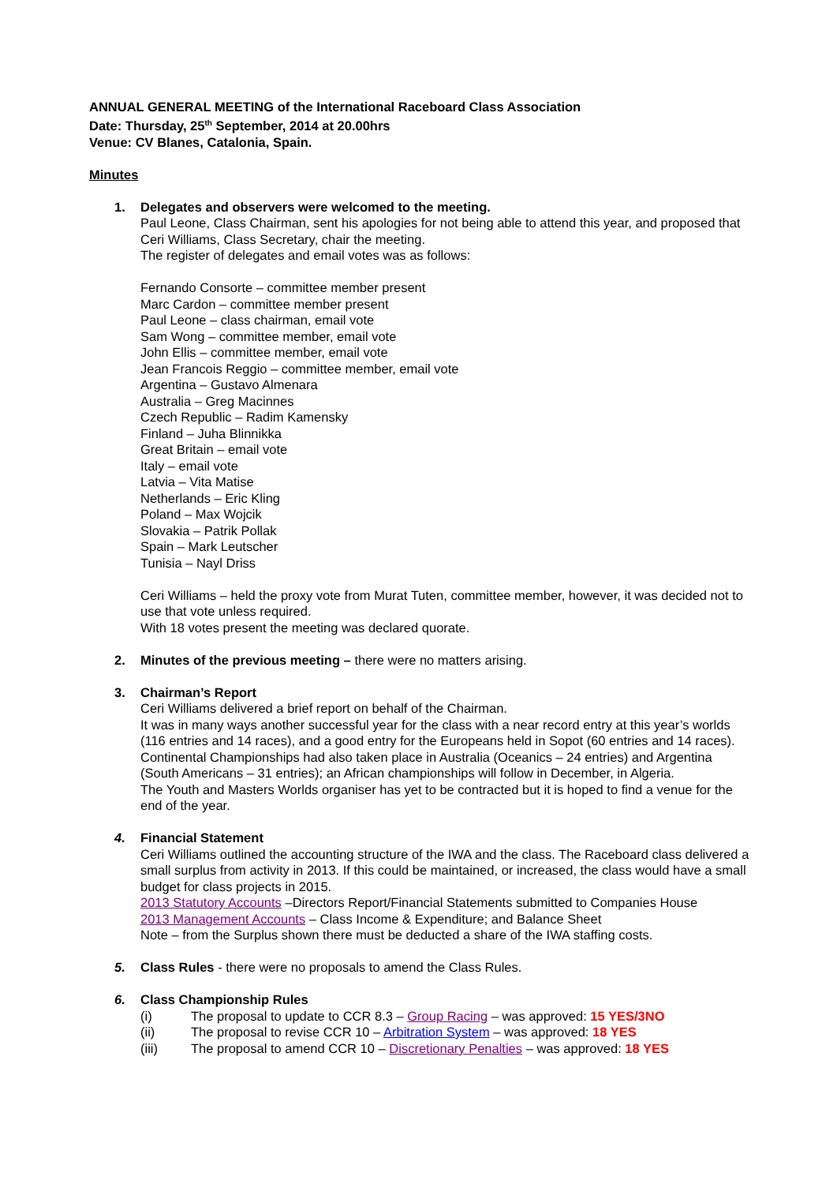ANNUAL GENERAL MEETING of the International Raceboard Class Association
Date: Thursday, 25<sup>th</sup> September, 2014 at 20.00hrs
Venue: CV Blanes, Catalonia, Spain.
Minutes
1. Delegates and observers were welcomed to the meeting.
Paul Leone, Class Chairman, sent his apologies for not being able to attend this year, and proposed that Ceri Williams, Class Secretary, chair the meeting.
The register of delegates and email votes was as follows:
Fernando Consorte – committee member present
Marc Cardon – committee member present
Paul Leone – class chairman, email vote
Sam Wong – committee member, email vote
John Ellis – committee member, email vote
Jean Francois Reggio – committee member, email vote
Argentina – Gustavo Almenara
Australia – Greg Macinnes
Czech Republic – Radim Kamensky
Finland – Juha Blinnikka
Great Britain – email vote
Italy – email vote
Latvia – Vita Matise
Netherlands – Eric Kling
Poland – Max Wojcik
Slovakia – Patrik Pollak
Spain – Mark Leutscher
Tunisia – Nayl Driss
Ceri Williams – held the proxy vote from Murat Tuten, committee member, however, it was decided not to use that vote unless required.
With 18 votes present the meeting was declared quorate.
2. Minutes of the previous meeting – there were no matters arising.
3. Chairman’s Report
Ceri Williams delivered a brief report on behalf of the Chairman.
It was in many ways another successful year for the class with a near record entry at this year’s worlds (116 entries and 14 races), and a good entry for the Europeans held in Sopot (60 entries and 14 races).
Continental Championships had also taken place in Australia (Oceanics – 24 entries) and Argentina (South Americans – 31 entries); an African championships will follow in December, in Algeria.
The Youth and Masters Worlds organiser has yet to be contracted but it is hoped to find a venue for the end of the year.
4. Financial Statement
Ceri Williams outlined the accounting structure of the IWA and the class. The Raceboard class delivered a small surplus from activity in 2013. If this could be maintained, or increased, the class would have a small budget for class projects in 2015.
2013 Statutory Accounts –Directors Report/Financial Statements submitted to Companies House
2013 Management Accounts – Class Income & Expenditure; and Balance Sheet
Note – from the Surplus shown there must be deducted a share of the IWA staffing costs.
5. Class Rules - there were no proposals to amend the Class Rules.
6. Class Championship Rules
(i) The proposal to update to CCR 8.3 – Group Racing – was approved: 15 YES/3NO
(ii) The proposal to revise CCR 10 – Arbitration System – was approved: 18 YES
(iii) The proposal to amend CCR 10 – Discretionary Penalties – was approved: 18 YES